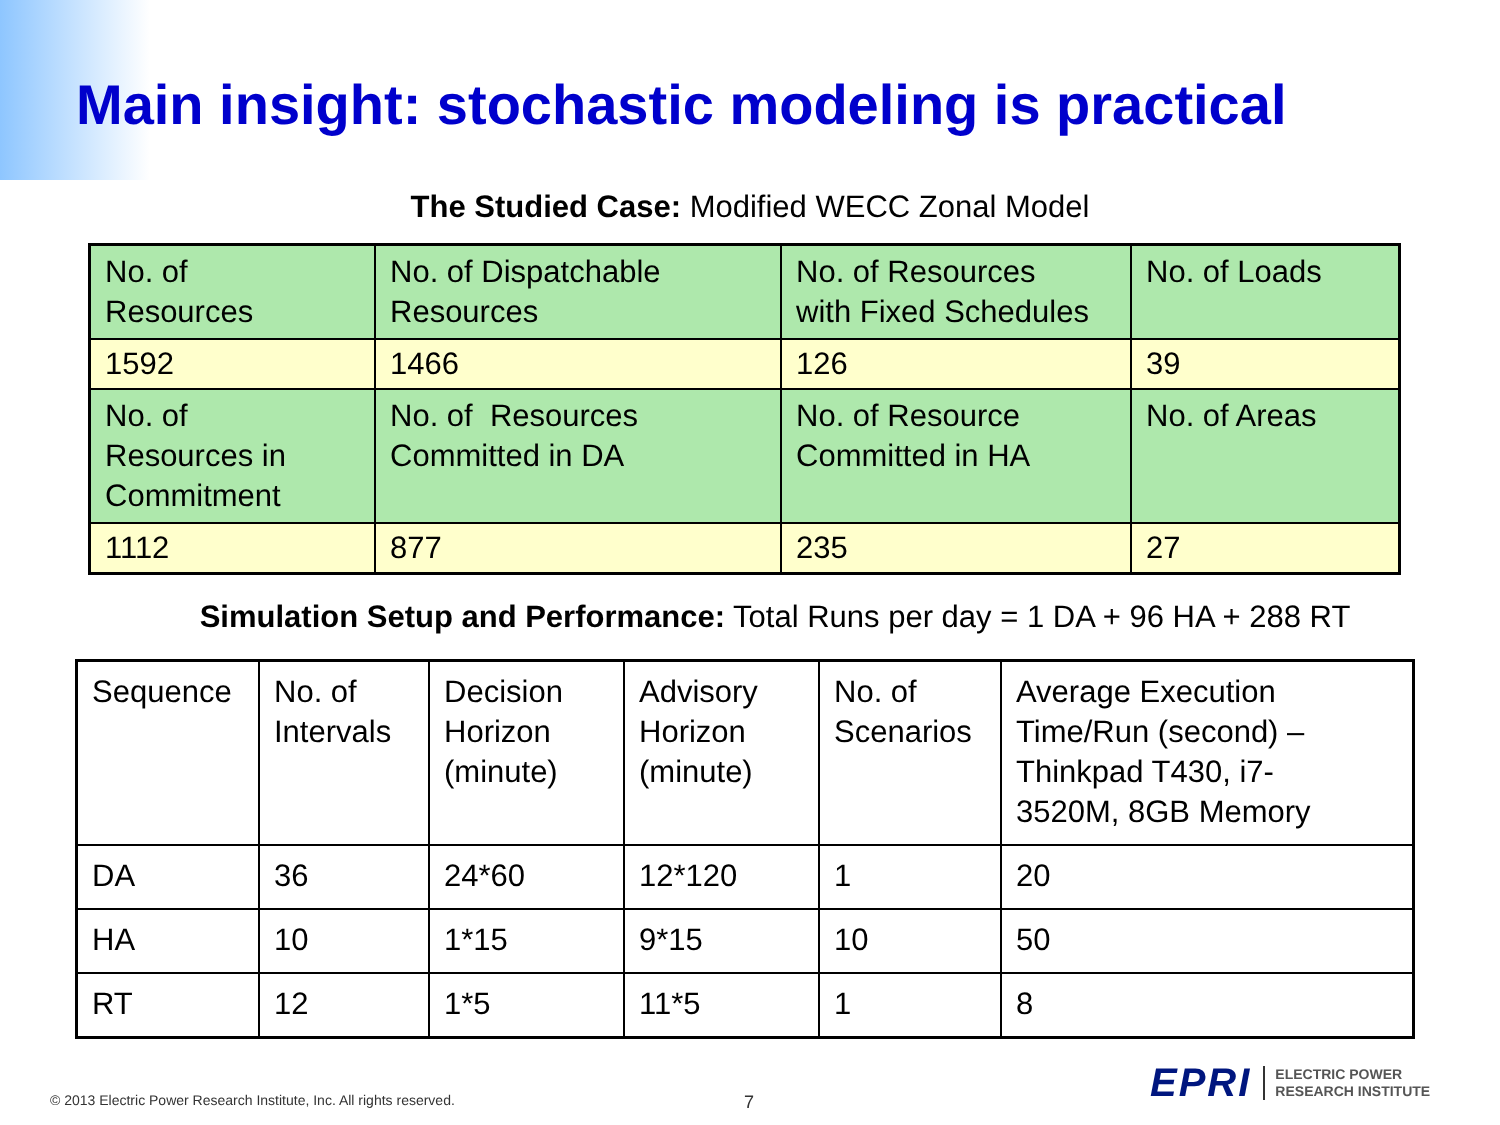Main insight: stochastic modeling is practical
The Studied Case: Modified WECC Zonal Model
| No. of Resources | No. of Dispatchable Resources | No. of Resources with Fixed Schedules | No. of Loads |
| 1592 | 1466 | 126 | 39 |
| No. of Resources in Commitment | No. of Resources Committed in DA | No. of Resource Committed in HA | No. of Areas |
| 1112 | 877 | 235 | 27 |
Simulation Setup and Performance: Total Runs per day = 1 DA + 96 HA + 288 RT
| Sequence | No. of Intervals | Decision Horizon (minute) | Advisory Horizon (minute) | No. of Scenarios | Average Execution Time/Run (second) – Thinkpad T430, i7- 3520M, 8GB Memory |
| DA | 36 | 24*60 | 12*120 | 1 | 20 |
| HA | 10 | 1*15 | 9*15 | 10 | 50 |
| RT | 12 | 1*5 | 11*5 | 1 | 8 |
© 2013 Electric Power Research Institute, Inc. All rights reserved.
7
EPRI ELECTRIC POWER
RESEARCH INSTITUTE